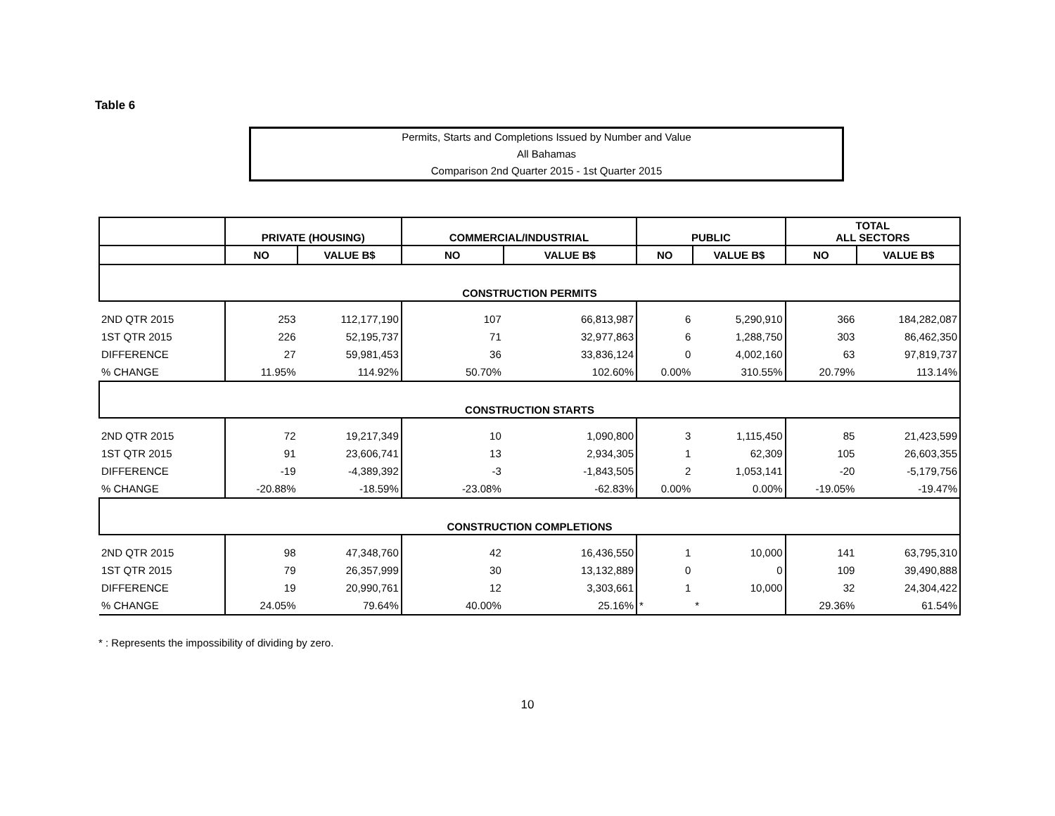Table 6
Permits, Starts and Completions Issued by Number and Value
All Bahamas
Comparison 2nd Quarter 2015 - 1st Quarter 2015
| | PRIVATE (HOUSING) | | COMMERCIAL/INDUSTRIAL | | PUBLIC | | TOTAL ALL SECTORS | |
| --- | --- | --- | --- | --- | --- | --- | --- | --- |
| | NO | VALUE B$ | NO | VALUE B$ | NO | VALUE B$ | NO | VALUE B$ |
| CONSTRUCTION PERMITS | | | | | | | | |
| 2ND QTR 2015 | 253 | 112,177,190 | 107 | 66,813,987 | 6 | 5,290,910 | 366 | 184,282,087 |
| 1ST QTR 2015 | 226 | 52,195,737 | 71 | 32,977,863 | 6 | 1,288,750 | 303 | 86,462,350 |
| DIFFERENCE | 27 | 59,981,453 | 36 | 33,836,124 | 0 | 4,002,160 | 63 | 97,819,737 |
| % CHANGE | 11.95% | 114.92% | 50.70% | 102.60% | 0.00% | 310.55% | 20.79% | 113.14% |
| CONSTRUCTION STARTS | | | | | | | | |
| 2ND QTR 2015 | 72 | 19,217,349 | 10 | 1,090,800 | 3 | 1,115,450 | 85 | 21,423,599 |
| 1ST QTR 2015 | 91 | 23,606,741 | 13 | 2,934,305 | 1 | 62,309 | 105 | 26,603,355 |
| DIFFERENCE | -19 | -4,389,392 | -3 | -1,843,505 | 2 | 1,053,141 | -20 | -5,179,756 |
| % CHANGE | -20.88% | -18.59% | -23.08% | -62.83% | 0.00% | 0.00% | -19.05% | -19.47% |
| CONSTRUCTION COMPLETIONS | | | | | | | | |
| 2ND QTR 2015 | 98 | 47,348,760 | 42 | 16,436,550 | 1 | 10,000 | 141 | 63,795,310 |
| 1ST QTR 2015 | 79 | 26,357,999 | 30 | 13,132,889 | 0 | 0 | 109 | 39,490,888 |
| DIFFERENCE | 19 | 20,990,761 | 12 | 3,303,661 | 1 | 10,000 | 32 | 24,304,422 |
| % CHANGE | 24.05% | 79.64% | 40.00% | 25.16% | * | * | 29.36% | 61.54% |
* : Represents the impossibility of dividing by zero.
10